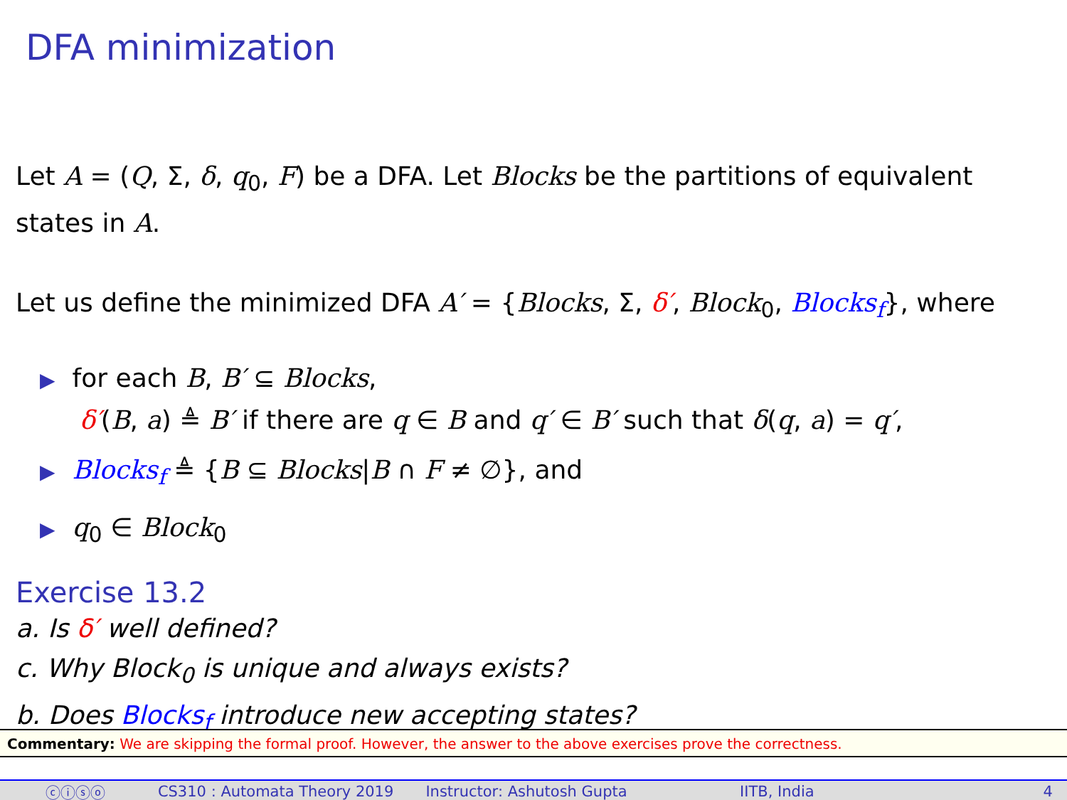DFA minimization
Let A = (Q, Σ, δ, q<sub>0</sub>, F) be a DFA. Let Blocks be the partitions of equivalent states in A.
Let us define the minimized DFA A′ = {Blocks, Σ, δ′, Block<sub>0</sub>, Blocks<sub>f</sub>}, where
▶ for each B, B′ ⊆ Blocks,
δ′(B, a) ≜ B′ if there are q ∈ B and q′ ∈ B′ such that δ(q, a) = q′,
▶ Blocks<sub>f</sub> ≜ {B ⊆ Blocks|B ∩ F ≠ ∅}, and
▶ q<sub>0</sub> ∈ Block<sub>0</sub>
Exercise 13.2
a. Is δ′ well defined?
c. Why Block<sub>0</sub> is unique and always exists?
b. Does Blocks<sub>f</sub> introduce new accepting states?
Commentary: We are skipping the formal proof. However, the answer to the above exercises prove the correctness.
ⓒⓘⓢⓞ CS310 : Automata Theory 2019 Instructor: Ashutosh Gupta IITB, India 4